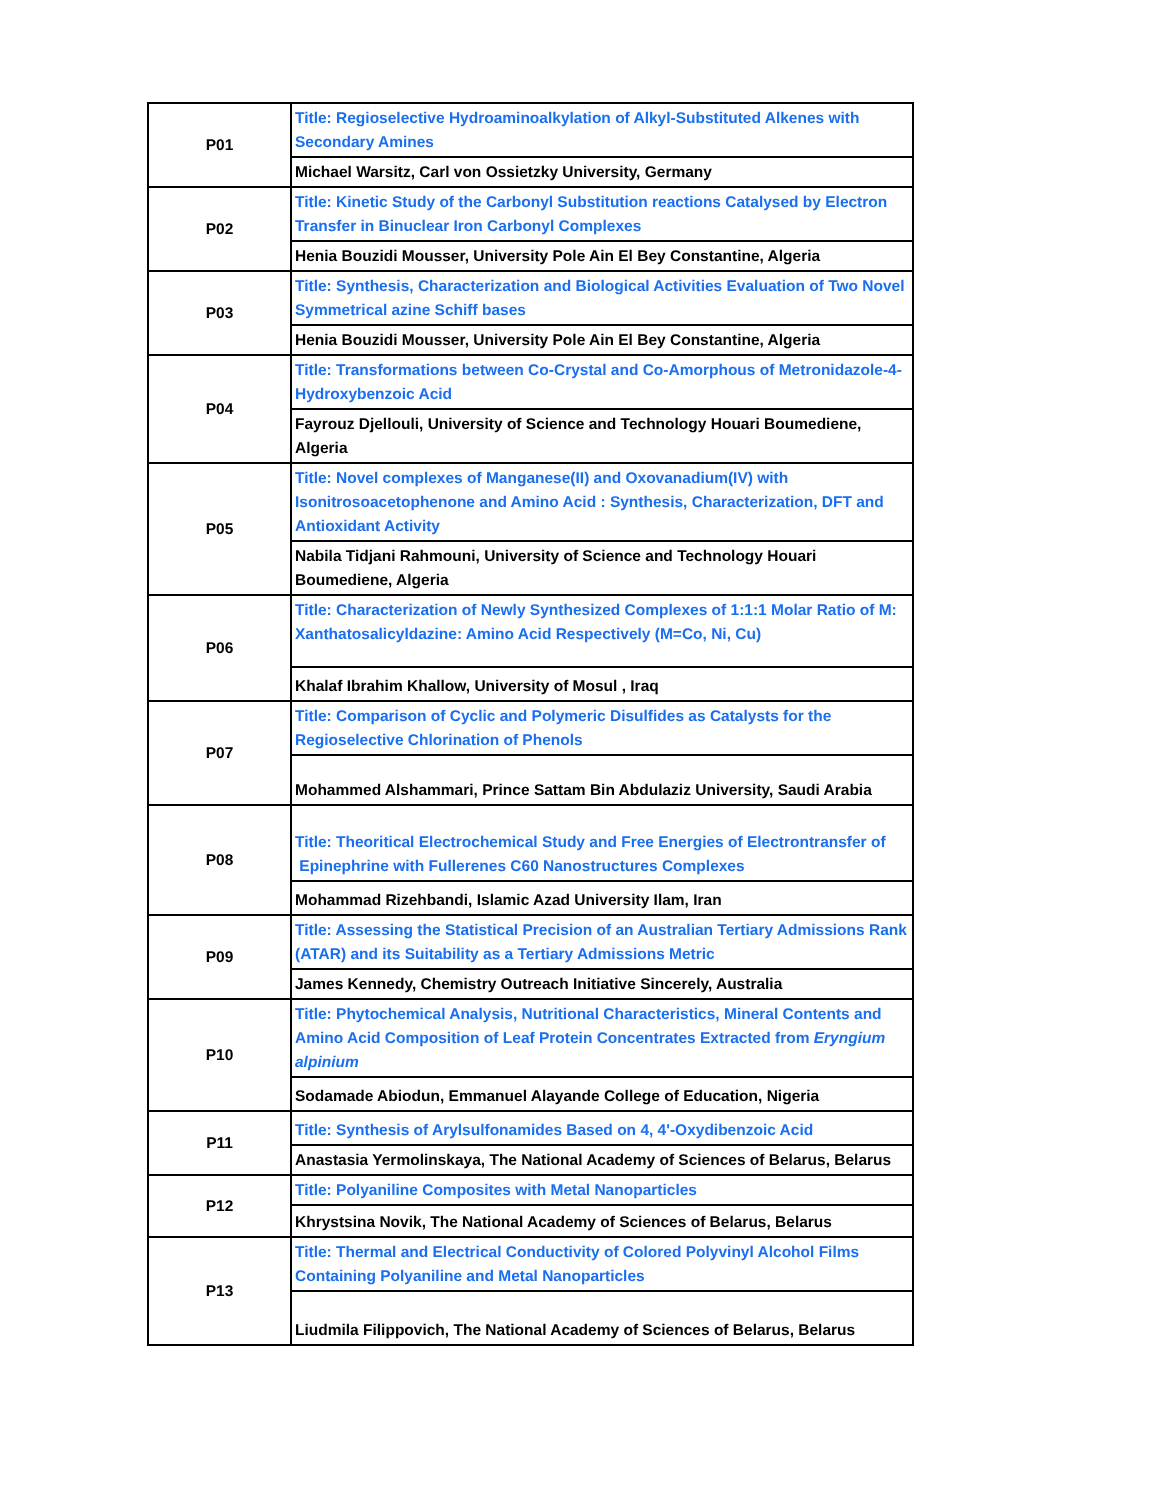| P01 | Title: Regioselective Hydroaminoalkylation of Alkyl-Substituted Alkenes with Secondary Amines |
| | Michael Warsitz, Carl von Ossietzky University, Germany |
| P02 | Title: Kinetic Study of the Carbonyl Substitution reactions Catalysed by Electron Transfer in Binuclear Iron Carbonyl Complexes |
| | Henia Bouzidi Mousser, University Pole Ain El Bey Constantine, Algeria |
| P03 | Title: Synthesis, Characterization and Biological Activities Evaluation of Two Novel Symmetrical azine Schiff bases |
| | Henia Bouzidi Mousser, University Pole Ain El Bey Constantine, Algeria |
| P04 | Title: Transformations between Co-Crystal and Co-Amorphous of Metronidazole-4-Hydroxybenzoic Acid |
| | Fayrouz Djellouli, University of Science and Technology Houari Boumediene, Algeria |
| P05 | Title: Novel complexes of Manganese(II) and Oxovanadium(IV) with Isonitrosoacetophenone and Amino Acid : Synthesis, Characterization, DFT and Antioxidant Activity |
| | Nabila Tidjani Rahmouni, University of Science and Technology Houari Boumediene, Algeria |
| P06 | Title: Characterization of Newly Synthesized Complexes of 1:1:1 Molar Ratio of M: Xanthatosalicyldazine: Amino Acid Respectively (M=Co, Ni, Cu) |
| | Khalaf Ibrahim Khallow, University of Mosul , Iraq |
| P07 | Title: Comparison of Cyclic and Polymeric Disulfides as Catalysts for the Regioselective Chlorination of Phenols |
| | Mohammed Alshammari, Prince Sattam Bin Abdulaziz University, Saudi Arabia |
| P08 | Title: Theoritical Electrochemical Study and Free Energies of Electrontransfer of Epinephrine with Fullerenes C60 Nanostructures Complexes |
| | Mohammad Rizehbandi, Islamic Azad University Ilam, Iran |
| P09 | Title: Assessing the Statistical Precision of an Australian Tertiary Admissions Rank (ATAR) and its Suitability as a Tertiary Admissions Metric |
| | James Kennedy, Chemistry Outreach Initiative Sincerely, Australia |
| P10 | Title: Phytochemical Analysis, Nutritional Characteristics, Mineral Contents and Amino Acid Composition of Leaf Protein Concentrates Extracted from Eryngium alpinium |
| | Sodamade Abiodun, Emmanuel Alayande College of Education, Nigeria |
| P11 | Title: Synthesis of Arylsulfonamides Based on 4, 4'-Oxydibenzoic Acid |
| | Anastasia Yermolinskaya, The National Academy of Sciences of Belarus, Belarus |
| P12 | Title: Polyaniline Composites with Metal Nanoparticles |
| | Khrystsina Novik, The National Academy of Sciences of Belarus, Belarus |
| P13 | Title: Thermal and Electrical Conductivity of Colored Polyvinyl Alcohol Films Containing Polyaniline and Metal Nanoparticles |
| | Liudmila Filippovich, The National Academy of Sciences of Belarus, Belarus |